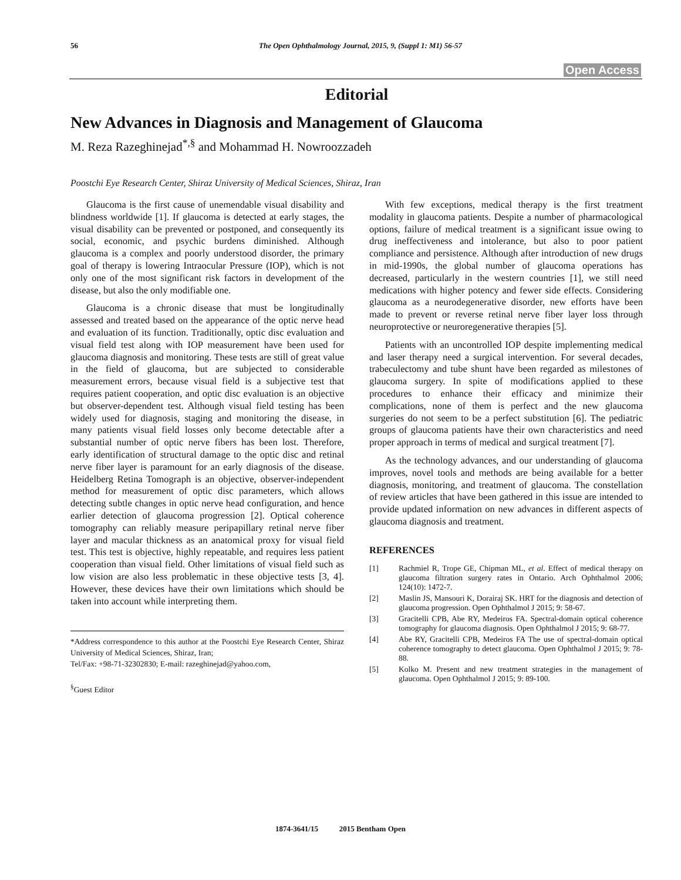56 The Open Ophthalmology Journal, 2015, 9, (Suppl 1: M1) 56-57
Open Access
Editorial
New Advances in Diagnosis and Management of Glaucoma
M. Reza Razeghinejad<sup>*,§</sup> and Mohammad H. Nowroozzadeh
Poostchi Eye Research Center, Shiraz University of Medical Sciences, Shiraz, Iran
Glaucoma is the first cause of unemendable visual disability and blindness worldwide [1]. If glaucoma is detected at early stages, the visual disability can be prevented or postponed, and consequently its social, economic, and psychic burdens diminished. Although glaucoma is a complex and poorly understood disorder, the primary goal of therapy is lowering Intraocular Pressure (IOP), which is not only one of the most significant risk factors in development of the disease, but also the only modifiable one.
Glaucoma is a chronic disease that must be longitudinally assessed and treated based on the appearance of the optic nerve head and evaluation of its function. Traditionally, optic disc evaluation and visual field test along with IOP measurement have been used for glaucoma diagnosis and monitoring. These tests are still of great value in the field of glaucoma, but are subjected to considerable measurement errors, because visual field is a subjective test that requires patient cooperation, and optic disc evaluation is an objective but observer-dependent test. Although visual field testing has been widely used for diagnosis, staging and monitoring the disease, in many patients visual field losses only become detectable after a substantial number of optic nerve fibers has been lost. Therefore, early identification of structural damage to the optic disc and retinal nerve fiber layer is paramount for an early diagnosis of the disease. Heidelberg Retina Tomograph is an objective, observer-independent method for measurement of optic disc parameters, which allows detecting subtle changes in optic nerve head configuration, and hence earlier detection of glaucoma progression [2]. Optical coherence tomography can reliably measure peripapillary retinal nerve fiber layer and macular thickness as an anatomical proxy for visual field test. This test is objective, highly repeatable, and requires less patient cooperation than visual field. Other limitations of visual field such as low vision are also less problematic in these objective tests [3, 4]. However, these devices have their own limitations which should be taken into account while interpreting them.
*Address correspondence to this author at the Poostchi Eye Research Center, Shiraz University of Medical Sciences, Shiraz, Iran;
Tel/Fax: +98-71-32302830; E-mail: razeghinejad@yahoo.com,
<sup>§</sup> Guest Editor
With few exceptions, medical therapy is the first treatment modality in glaucoma patients. Despite a number of pharmacological options, failure of medical treatment is a significant issue owing to drug ineffectiveness and intolerance, but also to poor patient compliance and persistence. Although after introduction of new drugs in mid-1990s, the global number of glaucoma operations has decreased, particularly in the western countries [1], we still need medications with higher potency and fewer side effects. Considering glaucoma as a neurodegenerative disorder, new efforts have been made to prevent or reverse retinal nerve fiber layer loss through neuroprotective or neuroregenerative therapies [5].
Patients with an uncontrolled IOP despite implementing medical and laser therapy need a surgical intervention. For several decades, trabeculectomy and tube shunt have been regarded as milestones of glaucoma surgery. In spite of modifications applied to these procedures to enhance their efficacy and minimize their complications, none of them is perfect and the new glaucoma surgeries do not seem to be a perfect substitution [6]. The pediatric groups of glaucoma patients have their own characteristics and need proper approach in terms of medical and surgical treatment [7].
As the technology advances, and our understanding of glaucoma improves, novel tools and methods are being available for a better diagnosis, monitoring, and treatment of glaucoma. The constellation of review articles that have been gathered in this issue are intended to provide updated information on new advances in different aspects of glaucoma diagnosis and treatment.
REFERENCES
[1] Rachmiel R, Trope GE, Chipman ML, et al. Effect of medical therapy on glaucoma filtration surgery rates in Ontario. Arch Ophthalmol 2006; 124(10): 1472-7.
[2] Maslin JS, Mansouri K, Dorairaj SK. HRT for the diagnosis and detection of glaucoma progression. Open Ophthalmol J 2015; 9: 58-67.
[3] Gracitelli CPB, Abe RY, Medeiros FA. Spectral-domain optical coherence tomography for glaucoma diagnosis. Open Ophthalmol J 2015; 9: 68-77.
[4] Abe RY, Gracitelli CPB, Medeiros FA The use of spectral-domain optical coherence tomography to detect glaucoma. Open Ophthalmol J 2015; 9: 78-88.
[5] Kolko M. Present and new treatment strategies in the management of glaucoma. Open Ophthalmol J 2015; 9: 89-100.
1874-3641/15 2015 Bentham Open